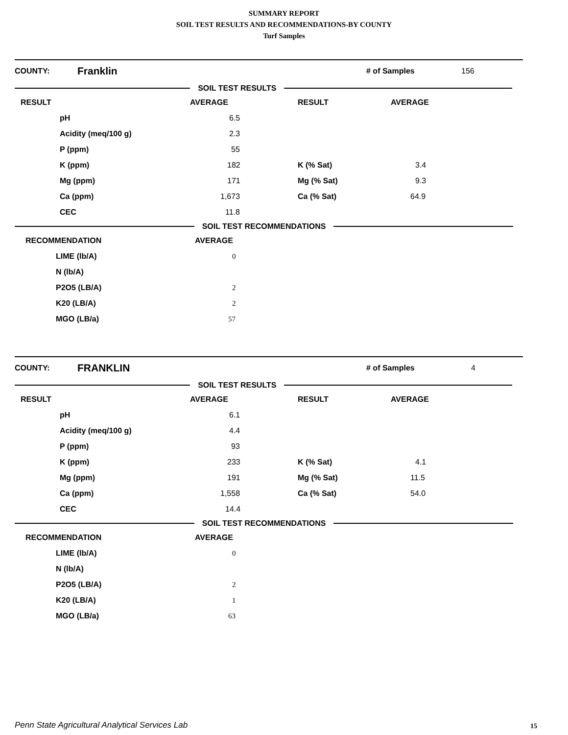SUMMARY REPORT
SOIL TEST RESULTS AND RECOMMENDATIONS-BY COUNTY
Turf Samples
COUNTY: Franklin # of Samples 156
SOIL TEST RESULTS
| RESULT | | AVERAGE | RESULT | AVERAGE |
| --- | --- | --- | --- | --- |
| | pH | 6.5 | | |
| | Acidity (meq/100 g) | 2.3 | | |
| | P (ppm) | 55 | | |
| | K (ppm) | 182 | K (% Sat) | 3.4 |
| | Mg (ppm) | 171 | Mg (% Sat) | 9.3 |
| | Ca (ppm) | 1,673 | Ca (% Sat) | 64.9 |
| | CEC | 11.8 | | |
SOIL TEST RECOMMENDATIONS
| RECOMMENDATION | AVERAGE |
| --- | --- |
| LIME (lb/A) | 0 |
| N (lb/A) | |
| P2O5 (LB/A) | 2 |
| K20 (LB/A) | 2 |
| MGO (LB/a) | 57 |
COUNTY: FRANKLIN # of Samples 4
SOIL TEST RESULTS
| RESULT | | AVERAGE | RESULT | AVERAGE |
| --- | --- | --- | --- | --- |
| | pH | 6.1 | | |
| | Acidity (meq/100 g) | 4.4 | | |
| | P (ppm) | 93 | | |
| | K (ppm) | 233 | K (% Sat) | 4.1 |
| | Mg (ppm) | 191 | Mg (% Sat) | 11.5 |
| | Ca (ppm) | 1,558 | Ca (% Sat) | 54.0 |
| | CEC | 14.4 | | |
SOIL TEST RECOMMENDATIONS
| RECOMMENDATION | AVERAGE |
| --- | --- |
| LIME (lb/A) | 0 |
| N (lb/A) | |
| P2O5 (LB/A) | 2 |
| K20 (LB/A) | 1 |
| MGO (LB/a) | 63 |
Penn State Agricultural Analytical Services Lab
15